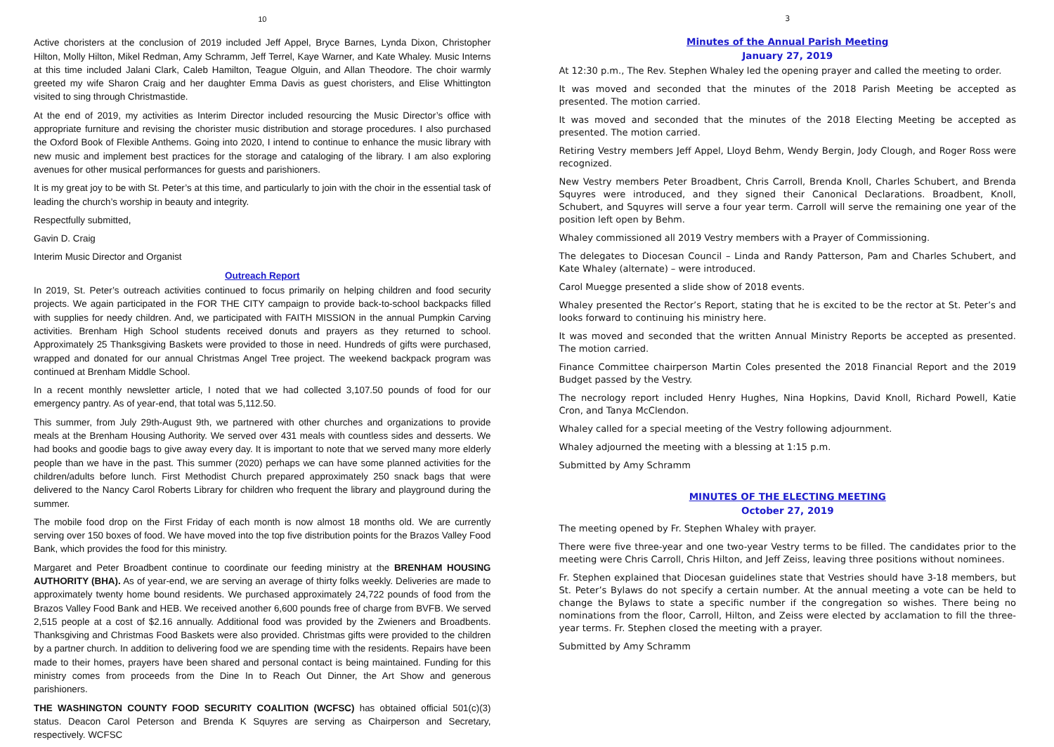10
Active choristers at the conclusion of 2019 included Jeff Appel, Bryce Barnes, Lynda Dixon, Christopher Hilton, Molly Hilton, Mikel Redman, Amy Schramm, Jeff Terrel, Kaye Warner, and Kate Whaley. Music Interns at this time included Jalani Clark, Caleb Hamilton, Teague Olguin, and Allan Theodore. The choir warmly greeted my wife Sharon Craig and her daughter Emma Davis as guest choristers, and Elise Whittington visited to sing through Christmastide.
At the end of 2019, my activities as Interim Director included resourcing the Music Director’s office with appropriate furniture and revising the chorister music distribution and storage procedures. I also purchased the Oxford Book of Flexible Anthems. Going into 2020, I intend to continue to enhance the music library with new music and implement best practices for the storage and cataloging of the library. I am also exploring avenues for other musical performances for guests and parishioners.
It is my great joy to be with St. Peter’s at this time, and particularly to join with the choir in the essential task of leading the church’s worship in beauty and integrity.
Respectfully submitted,
Gavin D. Craig
Interim Music Director and Organist
Outreach Report
In 2019, St. Peter’s outreach activities continued to focus primarily on helping children and food security projects. We again participated in the FOR THE CITY campaign to provide back-to-school backpacks filled with supplies for needy children. And, we participated with FAITH MISSION in the annual Pumpkin Carving activities. Brenham High School students received donuts and prayers as they returned to school. Approximately 25 Thanksgiving Baskets were provided to those in need. Hundreds of gifts were purchased, wrapped and donated for our annual Christmas Angel Tree project. The weekend backpack program was continued at Brenham Middle School.
In a recent monthly newsletter article, I noted that we had collected 3,107.50 pounds of food for our emergency pantry. As of year-end, that total was 5,112.50.
This summer, from July 29th-August 9th, we partnered with other churches and organizations to provide meals at the Brenham Housing Authority. We served over 431 meals with countless sides and desserts. We had books and goodie bags to give away every day. It is important to note that we served many more elderly people than we have in the past. This summer (2020) perhaps we can have some planned activities for the children/adults before lunch. First Methodist Church prepared approximately 250 snack bags that were delivered to the Nancy Carol Roberts Library for children who frequent the library and playground during the summer.
The mobile food drop on the First Friday of each month is now almost 18 months old. We are currently serving over 150 boxes of food. We have moved into the top five distribution points for the Brazos Valley Food Bank, which provides the food for this ministry.
Margaret and Peter Broadbent continue to coordinate our feeding ministry at the BRENHAM HOUSING AUTHORITY (BHA). As of year-end, we are serving an average of thirty folks weekly. Deliveries are made to approximately twenty home bound residents. We purchased approximately 24,722 pounds of food from the Brazos Valley Food Bank and HEB. We received another 6,600 pounds free of charge from BVFB. We served 2,515 people at a cost of $2.16 annually. Additional food was provided by the Zwieners and Broadbents. Thanksgiving and Christmas Food Baskets were also provided. Christmas gifts were provided to the children by a partner church. In addition to delivering food we are spending time with the residents. Repairs have been made to their homes, prayers have been shared and personal contact is being maintained. Funding for this ministry comes from proceeds from the Dine In to Reach Out Dinner, the Art Show and generous parishioners.
THE WASHINGTON COUNTY FOOD SECURITY COALITION (WCFSC) has obtained official 501(c)(3) status. Deacon Carol Peterson and Brenda K Squyres are serving as Chairperson and Secretary, respectively. WCFSC
3
Minutes of the Annual Parish Meeting
January 27, 2019
At 12:30 p.m., The Rev. Stephen Whaley led the opening prayer and called the meeting to order.
It was moved and seconded that the minutes of the 2018 Parish Meeting be accepted as presented. The motion carried.
It was moved and seconded that the minutes of the 2018 Electing Meeting be accepted as presented. The motion carried.
Retiring Vestry members Jeff Appel, Lloyd Behm, Wendy Bergin, Jody Clough, and Roger Ross were recognized.
New Vestry members Peter Broadbent, Chris Carroll, Brenda Knoll, Charles Schubert, and Brenda Squyres were introduced, and they signed their Canonical Declarations. Broadbent, Knoll, Schubert, and Squyres will serve a four year term. Carroll will serve the remaining one year of the position left open by Behm.
Whaley commissioned all 2019 Vestry members with a Prayer of Commissioning.
The delegates to Diocesan Council – Linda and Randy Patterson, Pam and Charles Schubert, and Kate Whaley (alternate) – were introduced.
Carol Muegge presented a slide show of 2018 events.
Whaley presented the Rector’s Report, stating that he is excited to be the rector at St. Peter’s and looks forward to continuing his ministry here.
It was moved and seconded that the written Annual Ministry Reports be accepted as presented. The motion carried.
Finance Committee chairperson Martin Coles presented the 2018 Financial Report and the 2019 Budget passed by the Vestry.
The necrology report included Henry Hughes, Nina Hopkins, David Knoll, Richard Powell, Katie Cron, and Tanya McClendon.
Whaley called for a special meeting of the Vestry following adjournment.
Whaley adjourned the meeting with a blessing at 1:15 p.m.
Submitted by Amy Schramm
MINUTES OF THE ELECTING MEETING
October 27, 2019
The meeting opened by Fr. Stephen Whaley with prayer.
There were five three-year and one two-year Vestry terms to be filled. The candidates prior to the meeting were Chris Carroll, Chris Hilton, and Jeff Zeiss, leaving three positions without nominees.
Fr. Stephen explained that Diocesan guidelines state that Vestries should have 3-18 members, but St. Peter’s Bylaws do not specify a certain number. At the annual meeting a vote can be held to change the Bylaws to state a specific number if the congregation so wishes. There being no nominations from the floor, Carroll, Hilton, and Zeiss were elected by acclamation to fill the three-year terms. Fr. Stephen closed the meeting with a prayer.
Submitted by Amy Schramm